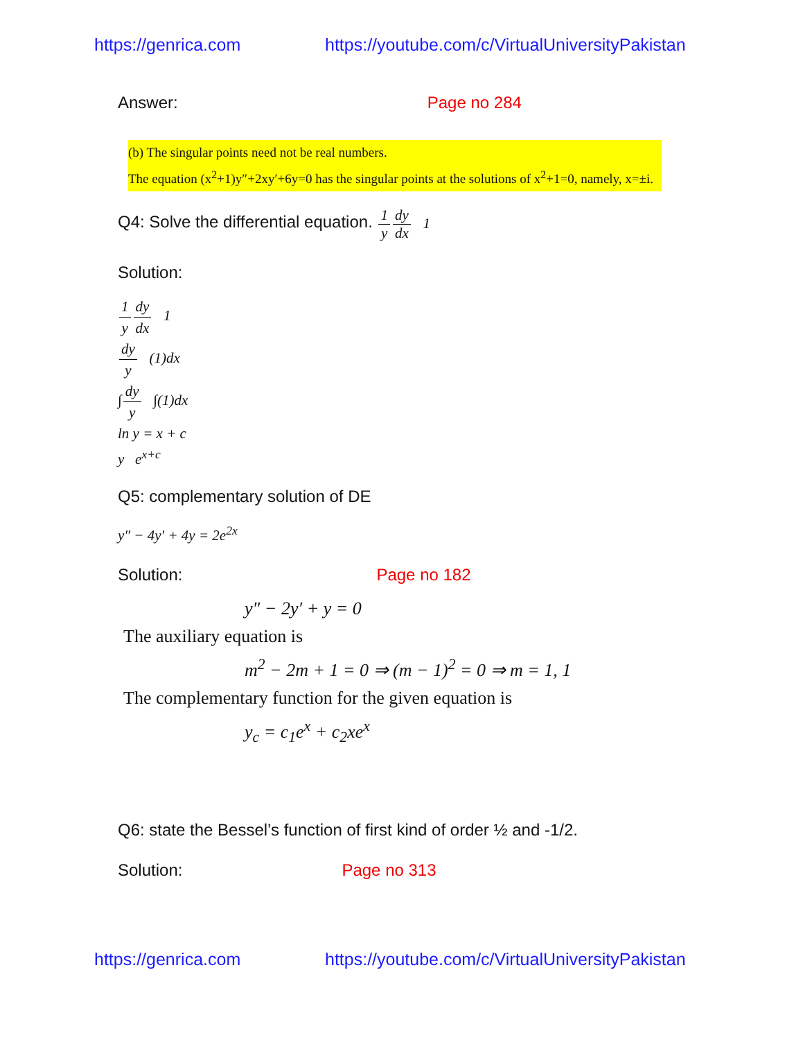https://genrica.com https://youtube.com/c/VirtualUniversityPakistan
Answer: Page no 284
(b) The singular points need not be real numbers.
The equation (x<sup>2</sup>+1)y″+2xy′+6y=0 has the singular points at the solutions of x<sup>2</sup>+1=0, namely, x=±i.
Q4: Solve the differential equation. 1 y dy dx 1
Solution:
1 y dy dx 1
dy y (1)dx
∫dy y ∫(1)dx
ln y = x + c
y e<sup>x+c</sup>
Q5: complementary solution of DE
y″ − 4y′ + 4y = 2e<sup>2x</sup>
Solution: Page no 182
y″ − 2y′ + y = 0
The auxiliary equation is
m<sup>2</sup> − 2m + 1 = 0 ⇒ (m − 1)<sup>2</sup> = 0 ⇒ m = 1, 1
The complementary function for the given equation is
y<sub>c</sub> = c<sub>1</sub>e<sup>x</sup> + c<sub>2</sub>xe<sup>x</sup>
Q6: state the Bessel’s function of first kind of order ½ and -1/2.
Solution: Page no 313
https://genrica.com https://youtube.com/c/VirtualUniversityPakistan